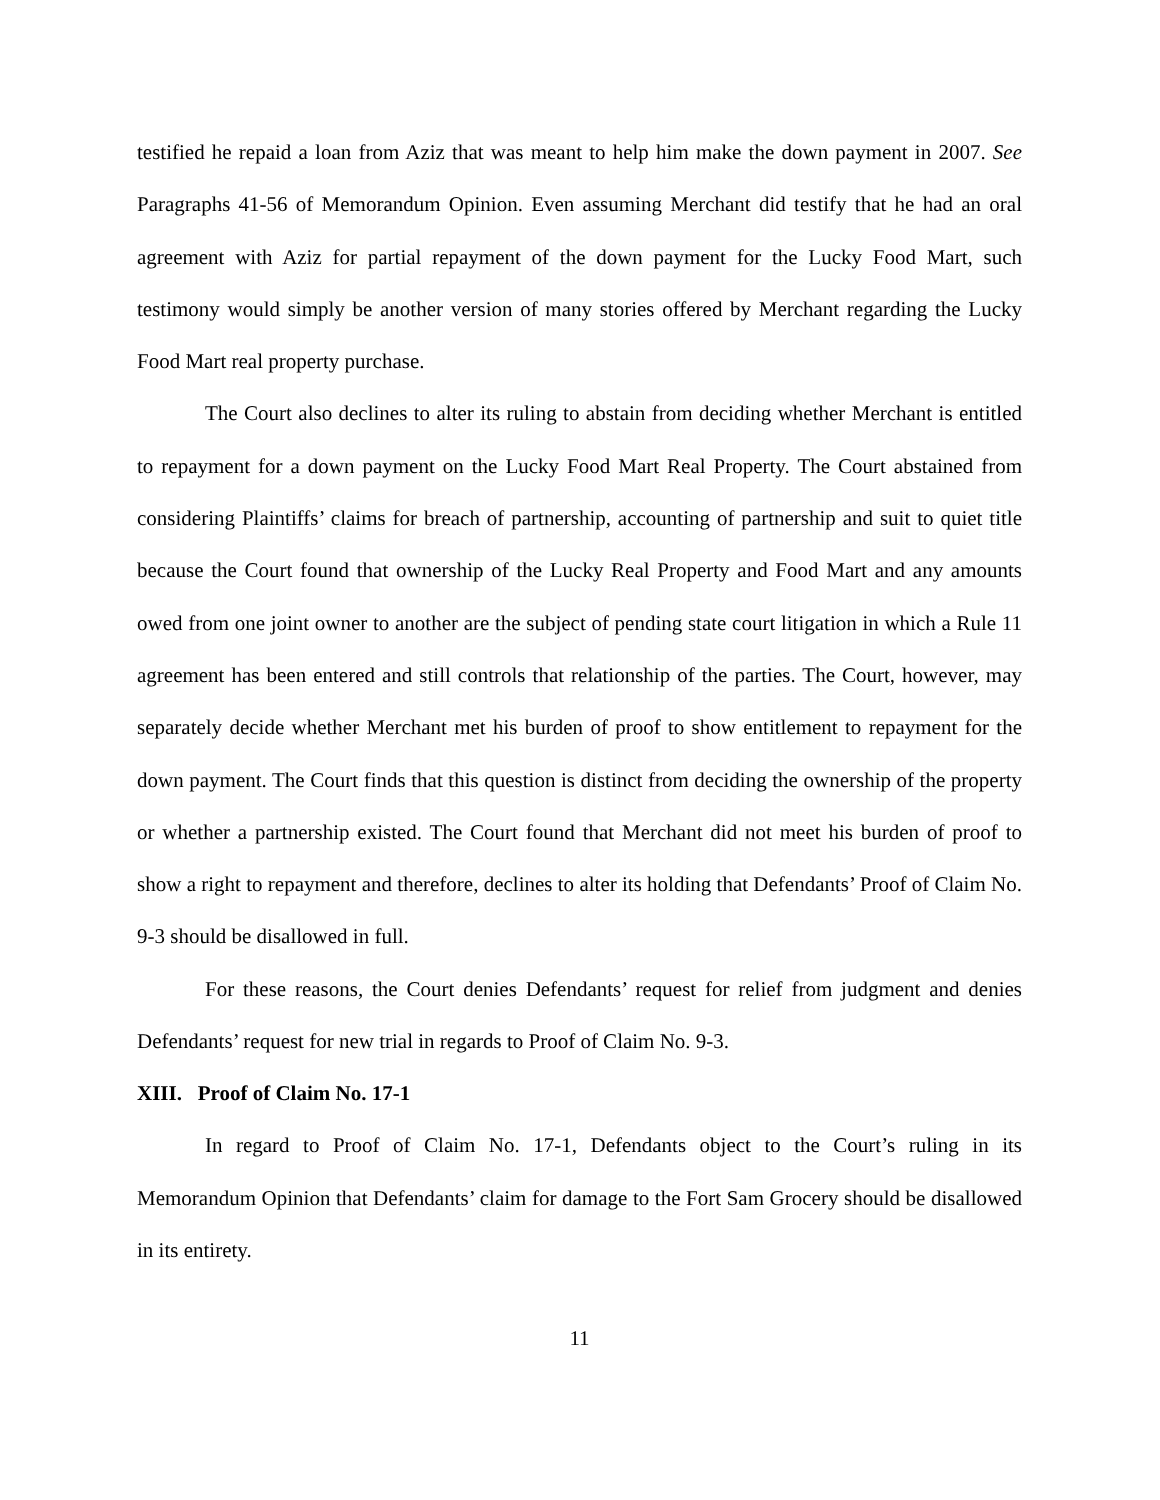testified he repaid a loan from Aziz that was meant to help him make the down payment in 2007. See Paragraphs 41-56 of Memorandum Opinion. Even assuming Merchant did testify that he had an oral agreement with Aziz for partial repayment of the down payment for the Lucky Food Mart, such testimony would simply be another version of many stories offered by Merchant regarding the Lucky Food Mart real property purchase.
The Court also declines to alter its ruling to abstain from deciding whether Merchant is entitled to repayment for a down payment on the Lucky Food Mart Real Property. The Court abstained from considering Plaintiffs’ claims for breach of partnership, accounting of partnership and suit to quiet title because the Court found that ownership of the Lucky Real Property and Food Mart and any amounts owed from one joint owner to another are the subject of pending state court litigation in which a Rule 11 agreement has been entered and still controls that relationship of the parties. The Court, however, may separately decide whether Merchant met his burden of proof to show entitlement to repayment for the down payment. The Court finds that this question is distinct from deciding the ownership of the property or whether a partnership existed. The Court found that Merchant did not meet his burden of proof to show a right to repayment and therefore, declines to alter its holding that Defendants’ Proof of Claim No. 9-3 should be disallowed in full.
For these reasons, the Court denies Defendants’ request for relief from judgment and denies Defendants’ request for new trial in regards to Proof of Claim No. 9-3.
XIII. Proof of Claim No. 17-1
In regard to Proof of Claim No. 17-1, Defendants object to the Court’s ruling in its Memorandum Opinion that Defendants’ claim for damage to the Fort Sam Grocery should be disallowed in its entirety.
11